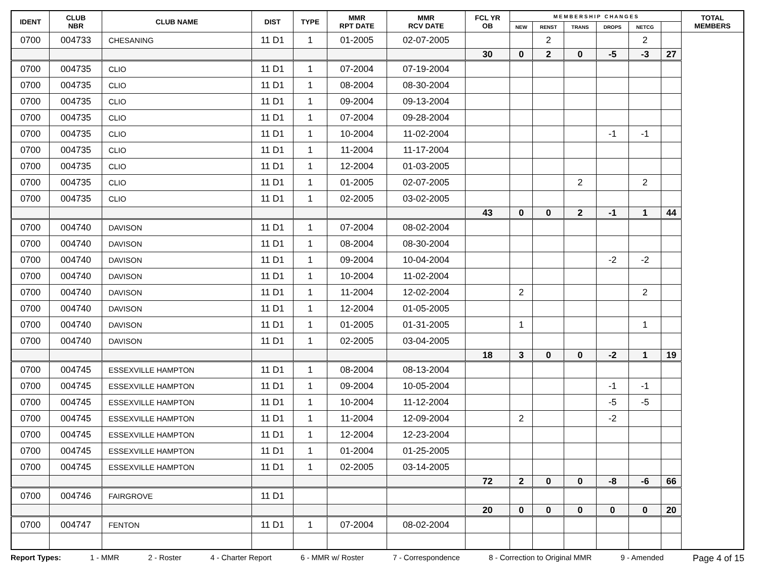| IDENT | CLUB NBR | CLUB NAME | DIST | TYPE | MMR RPT DATE | MMR RCV DATE | FCL YR OB | M E M B E R S H I P C H A N G E S | | | | | | TOTAL MEMBERS |
| --- | --- | --- | --- | --- | --- | --- | --- | --- | --- | --- | --- | --- | --- | --- |
| | | | | | | | | NEW | RENST | TRANS | DROPS | NETCG | | |
| 0700 | 004733 | CHESANING | 11 D1 | 1 | 01-2005 | 02-07-2005 | | | 2 | | | 2 | | |
| | | | | | | | 30 | 0 | 2 | 0 | -5 | -3 | 27 | |
| 0700 | 004735 | CLIO | 11 D1 | 1 | 07-2004 | 07-19-2004 | | | | | | | | |
| 0700 | 004735 | CLIO | 11 D1 | 1 | 08-2004 | 08-30-2004 | | | | | | | | |
| 0700 | 004735 | CLIO | 11 D1 | 1 | 09-2004 | 09-13-2004 | | | | | | | | |
| 0700 | 004735 | CLIO | 11 D1 | 1 | 07-2004 | 09-28-2004 | | | | | | | | |
| 0700 | 004735 | CLIO | 11 D1 | 1 | 10-2004 | 11-02-2004 | | | | | -1 | -1 | | |
| 0700 | 004735 | CLIO | 11 D1 | 1 | 11-2004 | 11-17-2004 | | | | | | | | |
| 0700 | 004735 | CLIO | 11 D1 | 1 | 12-2004 | 01-03-2005 | | | | | | | | |
| 0700 | 004735 | CLIO | 11 D1 | 1 | 01-2005 | 02-07-2005 | | | | 2 | | 2 | | |
| 0700 | 004735 | CLIO | 11 D1 | 1 | 02-2005 | 03-02-2005 | | | | | | | | |
| | | | | | | | 43 | 0 | 0 | 2 | -1 | 1 | 44 | |
| 0700 | 004740 | DAVISON | 11 D1 | 1 | 07-2004 | 08-02-2004 | | | | | | | | |
| 0700 | 004740 | DAVISON | 11 D1 | 1 | 08-2004 | 08-30-2004 | | | | | | | | |
| 0700 | 004740 | DAVISON | 11 D1 | 1 | 09-2004 | 10-04-2004 | | | | | -2 | -2 | | |
| 0700 | 004740 | DAVISON | 11 D1 | 1 | 10-2004 | 11-02-2004 | | | | | | | | |
| 0700 | 004740 | DAVISON | 11 D1 | 1 | 11-2004 | 12-02-2004 | | 2 | | | | 2 | | |
| 0700 | 004740 | DAVISON | 11 D1 | 1 | 12-2004 | 01-05-2005 | | | | | | | | |
| 0700 | 004740 | DAVISON | 11 D1 | 1 | 01-2005 | 01-31-2005 | | 1 | | | | 1 | | |
| 0700 | 004740 | DAVISON | 11 D1 | 1 | 02-2005 | 03-04-2005 | | | | | | | | |
| | | | | | | | 18 | 3 | 0 | 0 | -2 | 1 | 19 | |
| 0700 | 004745 | ESSEXVILLE HAMPTON | 11 D1 | 1 | 08-2004 | 08-13-2004 | | | | | | | | |
| 0700 | 004745 | ESSEXVILLE HAMPTON | 11 D1 | 1 | 09-2004 | 10-05-2004 | | | | | -1 | -1 | | |
| 0700 | 004745 | ESSEXVILLE HAMPTON | 11 D1 | 1 | 10-2004 | 11-12-2004 | | | | | -5 | -5 | | |
| 0700 | 004745 | ESSEXVILLE HAMPTON | 11 D1 | 1 | 11-2004 | 12-09-2004 | | 2 | | | -2 | | | |
| 0700 | 004745 | ESSEXVILLE HAMPTON | 11 D1 | 1 | 12-2004 | 12-23-2004 | | | | | | | | |
| 0700 | 004745 | ESSEXVILLE HAMPTON | 11 D1 | 1 | 01-2004 | 01-25-2005 | | | | | | | | |
| 0700 | 004745 | ESSEXVILLE HAMPTON | 11 D1 | 1 | 02-2005 | 03-14-2005 | | | | | | | | |
| | | | | | | | 72 | 2 | 0 | 0 | -8 | -6 | 66 | |
| 0700 | 004746 | FAIRGROVE | 11 D1 | | | | | | | | | | | |
| | | | | | | | 20 | 0 | 0 | 0 | 0 | 0 | 20 | |
| 0700 | 004747 | FENTON | 11 D1 | 1 | 07-2004 | 08-02-2004 | | | | | | | | |
Report Types: 1 - MMR 2 - Roster 4 - Charter Report 6 - MMR w/ Roster 7 - Correspondence 8 - Correction to Original MMR 9 - Amended Page 4 of 15